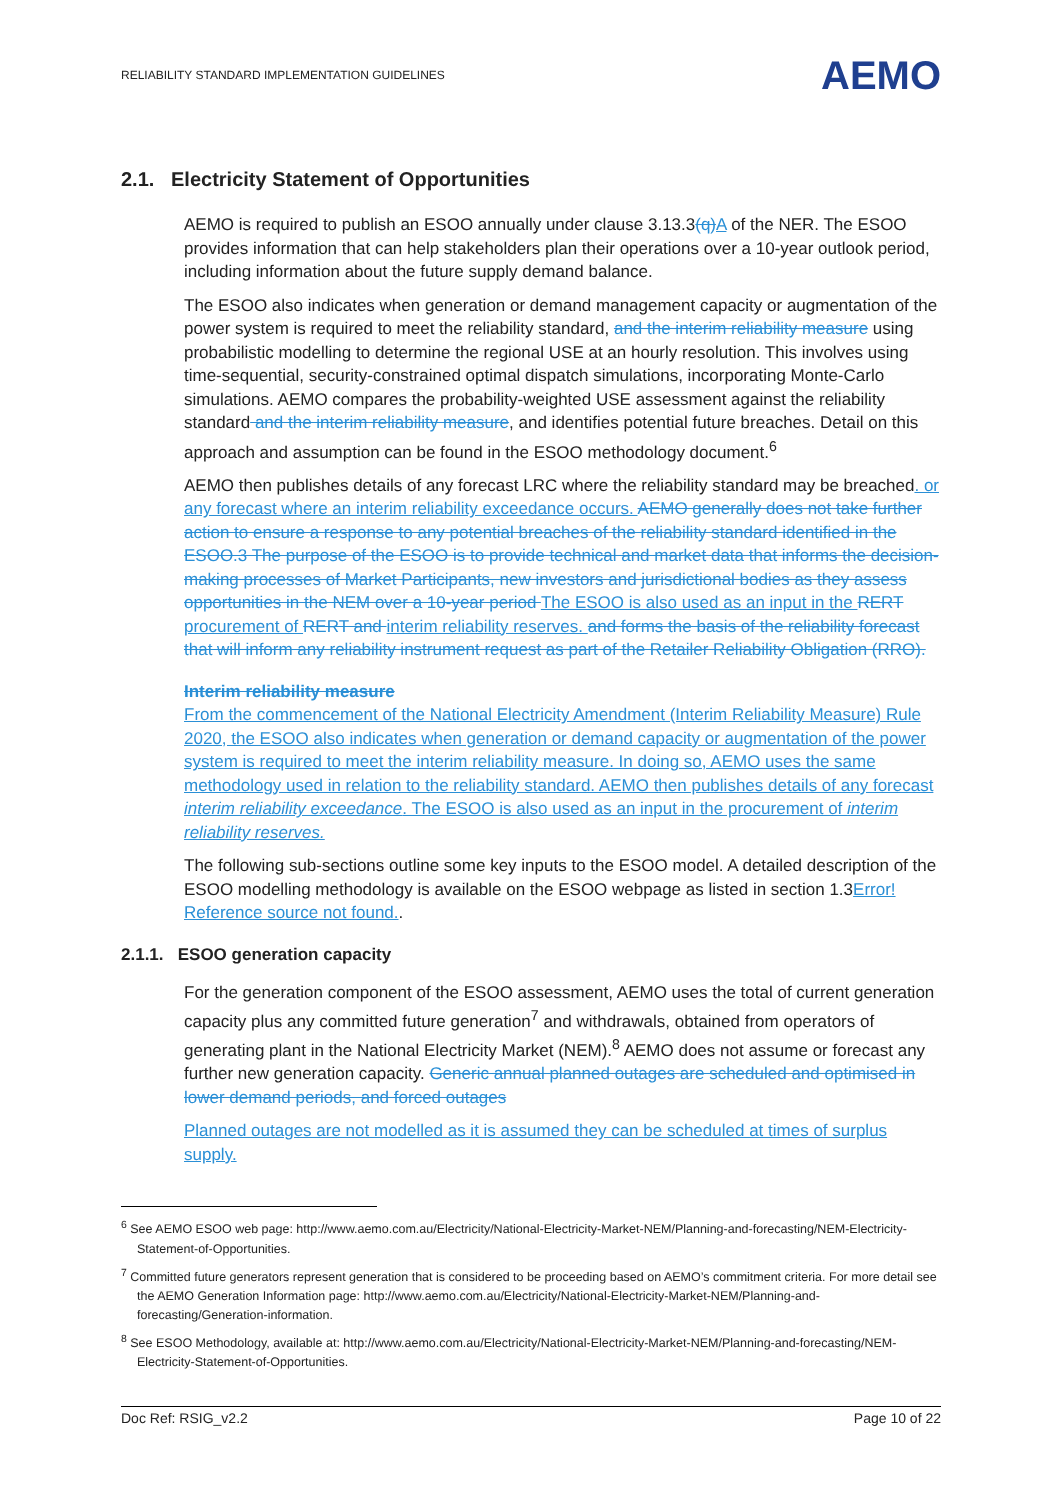RELIABILITY STANDARD IMPLEMENTATION GUIDELINES AEMO
2.1. Electricity Statement of Opportunities
AEMO is required to publish an ESOO annually under clause 3.13.3(q) A of the NER. The ESOO provides information that can help stakeholders plan their operations over a 10-year outlook period, including information about the future supply demand balance.
The ESOO also indicates when generation or demand management capacity or augmentation of the power system is required to meet the reliability standard, and the interim reliability measure using probabilistic modelling to determine the regional USE at an hourly resolution. This involves using time-sequential, security-constrained optimal dispatch simulations, incorporating Monte-Carlo simulations. AEMO compares the probability-weighted USE assessment against the reliability standard and the interim reliability measure, and identifies potential future breaches. Detail on this approach and assumption can be found in the ESOO methodology document.<sup>6</sup>
AEMO then publishes details of any forecast LRC where the reliability standard may be breached. or any forecast where an interim reliability exceedance occurs. AEMO generally does not take further action to ensure a response to any potential breaches of the reliability standard identified in the ESOO.3 The purpose of the ESOO is to provide technical and market data that informs the decision-making processes of Market Participants, new investors and jurisdictional bodies as they assess opportunities in the NEM over a 10-year period The ESOO is also used as an input in the RERT procurement of RERT and interim reliability reserves. and forms the basis of the reliability forecast that will inform any reliability instrument request as part of the Retailer Reliability Obligation (RRO).
Interim reliability measure
From the commencement of the National Electricity Amendment (Interim Reliability Measure) Rule 2020, the ESOO also indicates when generation or demand capacity or augmentation of the power system is required to meet the interim reliability measure. In doing so, AEMO uses the same methodology used in relation to the reliability standard. AEMO then publishes details of any forecast interim reliability exceedance. The ESOO is also used as an input in the procurement of interim reliability reserves.
The following sub-sections outline some key inputs to the ESOO model. A detailed description of the ESOO modelling methodology is available on the ESOO webpage as listed in section 1.3Error! Reference source not found..
2.1.1. ESOO generation capacity
For the generation component of the ESOO assessment, AEMO uses the total of current generation capacity plus any committed future generation<sup>7</sup> and withdrawals, obtained from operators of generating plant in the National Electricity Market (NEM).<sup>8</sup> AEMO does not assume or forecast any further new generation capacity. Generic annual planned outages are scheduled and optimised in lower demand periods, and forced outages
Planned outages are not modelled as it is assumed they can be scheduled at times of surplus supply.
<sup>6</sup> See AEMO ESOO web page: http://www.aemo.com.au/Electricity/National-Electricity-Market-NEM/Planning-and-forecasting/NEM-Electricity-Statement-of-Opportunities.
<sup>7</sup> Committed future generators represent generation that is considered to be proceeding based on AEMO’s commitment criteria. For more detail see the AEMO Generation Information page: http://www.aemo.com.au/Electricity/National-Electricity-Market-NEM/Planning-and-forecasting/Generation-information.
<sup>8</sup> See ESOO Methodology, available at: http://www.aemo.com.au/Electricity/National-Electricity-Market-NEM/Planning-and-forecasting/NEM-Electricity-Statement-of-Opportunities.
Doc Ref: RSIG_v2.2 Page 10 of 22